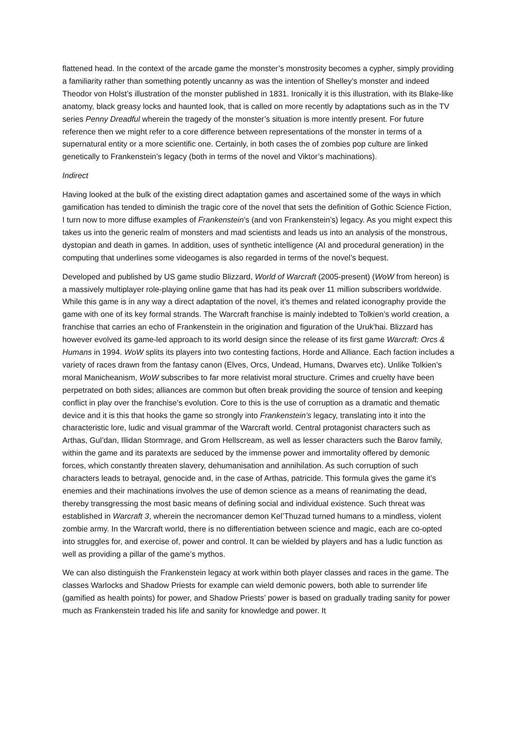flattened head. In the context of the arcade game the monster’s monstrosity becomes a cypher, simply providing a familiarity rather than something potently uncanny as was the intention of Shelley’s monster and indeed Theodor von Holst’s illustration of the monster published in 1831. Ironically it is this illustration, with its Blake-like anatomy, black greasy locks and haunted look, that is called on more recently by adaptations such as in the TV series Penny Dreadful wherein the tragedy of the monster’s situation is more intently present. For future reference then we might refer to a core difference between representations of the monster in terms of a supernatural entity or a more scientific one. Certainly, in both cases the of zombies pop culture are linked genetically to Frankenstein’s legacy (both in terms of the novel and Viktor’s machinations).
Indirect
Having looked at the bulk of the existing direct adaptation games and ascertained some of the ways in which gamification has tended to diminish the tragic core of the novel that sets the definition of Gothic Science Fiction, I turn now to more diffuse examples of Frankenstein’s (and von Frankenstein’s) legacy. As you might expect this takes us into the generic realm of monsters and mad scientists and leads us into an analysis of the monstrous, dystopian and death in games. In addition, uses of synthetic intelligence (AI and procedural generation) in the computing that underlines some videogames is also regarded in terms of the novel’s bequest.
Developed and published by US game studio Blizzard, World of Warcraft (2005-present) (WoW from hereon) is a massively multiplayer role-playing online game that has had its peak over 11 million subscribers worldwide. While this game is in any way a direct adaptation of the novel, it’s themes and related iconography provide the game with one of its key formal strands. The Warcraft franchise is mainly indebted to Tolkien’s world creation, a franchise that carries an echo of Frankenstein in the origination and figuration of the Uruk’hai. Blizzard has however evolved its game-led approach to its world design since the release of its first game Warcraft: Orcs & Humans in 1994. WoW splits its players into two contesting factions, Horde and Alliance. Each faction includes a variety of races drawn from the fantasy canon (Elves, Orcs, Undead, Humans, Dwarves etc). Unlike Tolkien’s moral Manicheanism, WoW subscribes to far more relativist moral structure. Crimes and cruelty have been perpetrated on both sides; alliances are common but often break providing the source of tension and keeping conflict in play over the franchise’s evolution. Core to this is the use of corruption as a dramatic and thematic device and it is this that hooks the game so strongly into Frankenstein’s legacy, translating into it into the characteristic lore, ludic and visual grammar of the Warcraft world. Central protagonist characters such as Arthas, Gul’dan, Illidan Stormrage, and Grom Hellscream, as well as lesser characters such the Barov family, within the game and its paratexts are seduced by the immense power and immortality offered by demonic forces, which constantly threaten slavery, dehumanisation and annihilation. As such corruption of such characters leads to betrayal, genocide and, in the case of Arthas, patricide. This formula gives the game it’s enemies and their machinations involves the use of demon science as a means of reanimating the dead, thereby transgressing the most basic means of defining social and individual existence. Such threat was established in Warcraft 3, wherein the necromancer demon Kel’Thuzad turned humans to a mindless, violent zombie army. In the Warcraft world, there is no differentiation between science and magic, each are co-opted into struggles for, and exercise of, power and control. It can be wielded by players and has a ludic function as well as providing a pillar of the game’s mythos.
We can also distinguish the Frankenstein legacy at work within both player classes and races in the game. The classes Warlocks and Shadow Priests for example can wield demonic powers, both able to surrender life (gamified as health points) for power, and Shadow Priests’ power is based on gradually trading sanity for power much as Frankenstein traded his life and sanity for knowledge and power. It